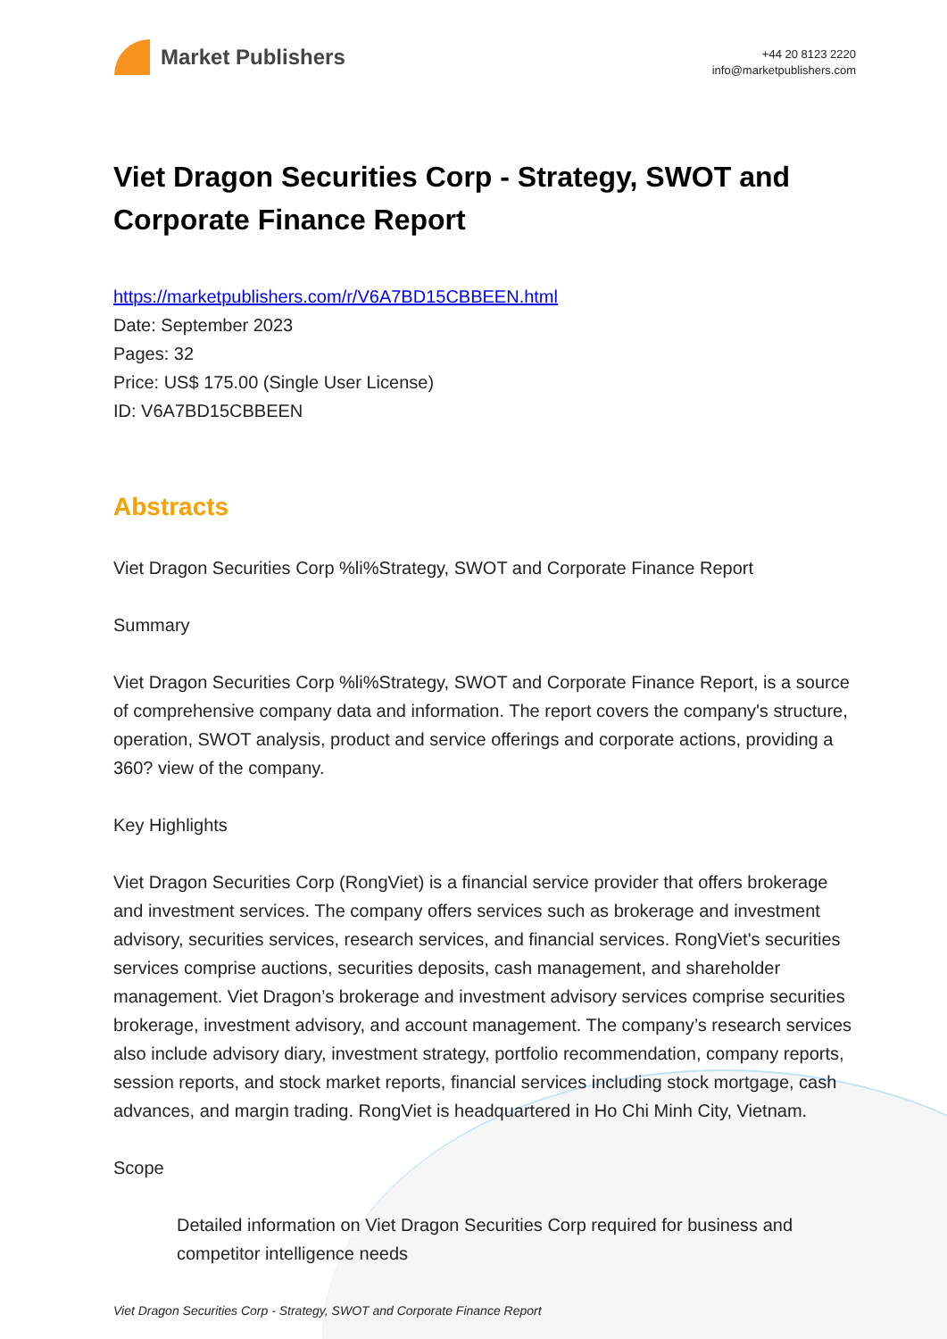Market Publishers
+44 20 8123 2220
info@marketpublishers.com
Viet Dragon Securities Corp - Strategy, SWOT and Corporate Finance Report
https://marketpublishers.com/r/V6A7BD15CBBEEN.html
Date: September 2023
Pages: 32
Price: US$ 175.00 (Single User License)
ID: V6A7BD15CBBEEN
Abstracts
Viet Dragon Securities Corp %li%Strategy, SWOT and Corporate Finance Report
Summary
Viet Dragon Securities Corp %li%Strategy, SWOT and Corporate Finance Report, is a source of comprehensive company data and information. The report covers the company's structure, operation, SWOT analysis, product and service offerings and corporate actions, providing a 360? view of the company.
Key Highlights
Viet Dragon Securities Corp (RongViet) is a financial service provider that offers brokerage and investment services. The company offers services such as brokerage and investment advisory, securities services, research services, and financial services. RongViet's securities services comprise auctions, securities deposits, cash management, and shareholder management. Viet Dragon’s brokerage and investment advisory services comprise securities brokerage, investment advisory, and account management. The company’s research services also include advisory diary, investment strategy, portfolio recommendation, company reports, session reports, and stock market reports, financial services including stock mortgage, cash advances, and margin trading. RongViet is headquartered in Ho Chi Minh City, Vietnam.
Scope
Detailed information on Viet Dragon Securities Corp required for business and competitor intelligence needs
Viet Dragon Securities Corp - Strategy, SWOT and Corporate Finance Report